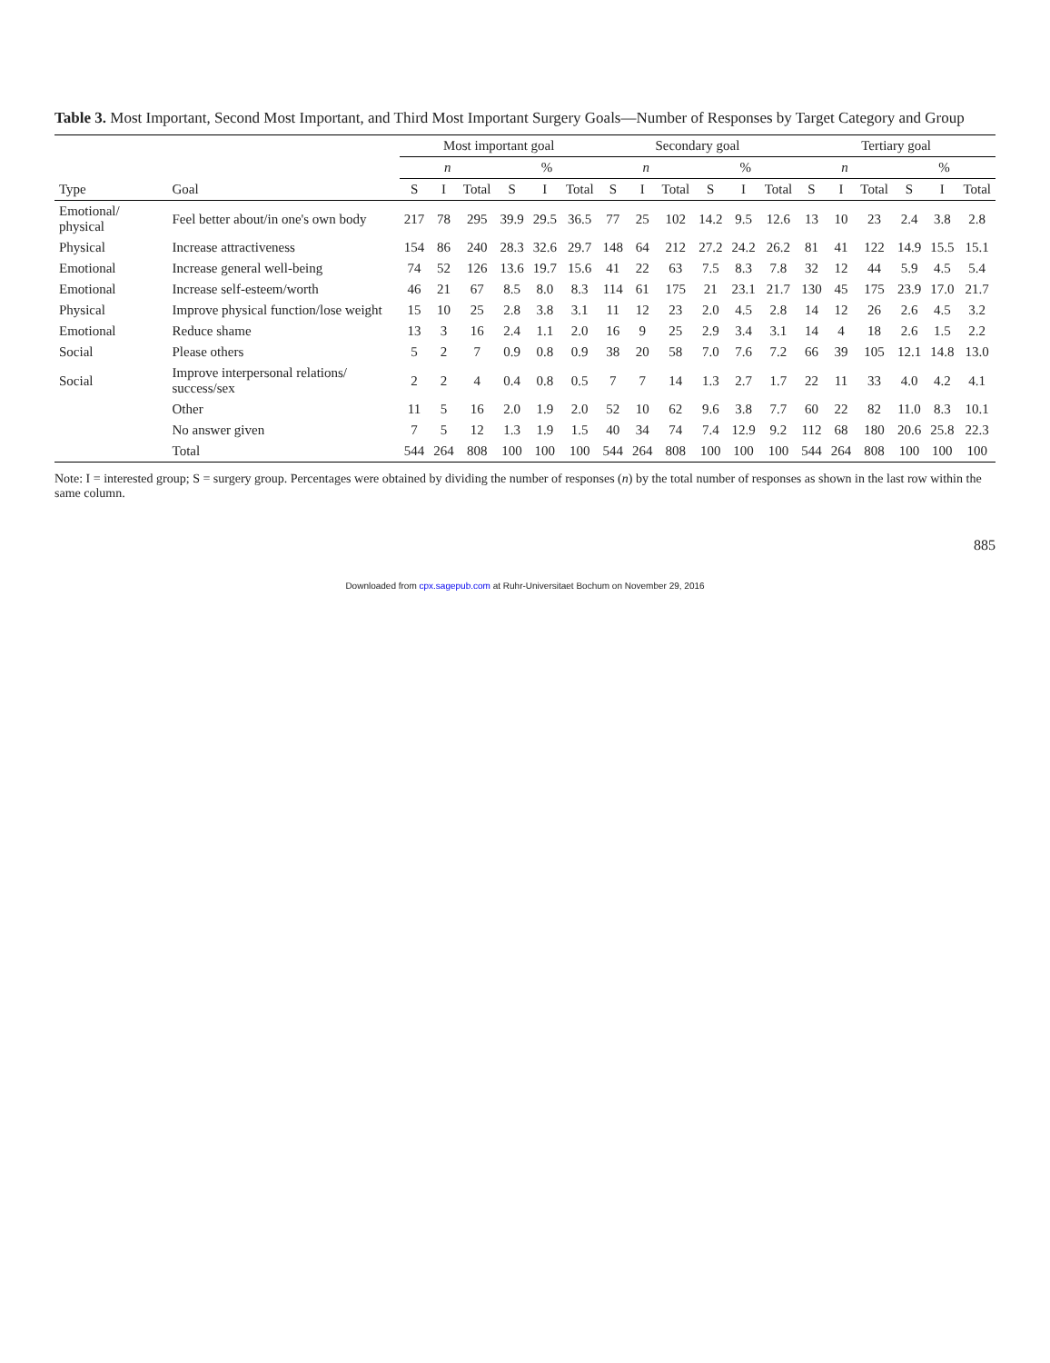Table 3. Most Important, Second Most Important, and Third Most Important Surgery Goals—Number of Responses by Target Category and Group
| | | Most important goal | | | | | | Secondary goal | | | | | | Tertiary goal | | | | | |
| --- | --- | --- | --- | --- | --- | --- | --- | --- | --- | --- | --- | --- | --- | --- | --- | --- | --- | --- | --- |
| | | n | | | % | | | n | | | % | | | n | | | % | | |
| Type | Goal | S | I | Total | S | I | Total | S | I | Total | S | I | Total | S | I | Total | S | I | Total |
| Emotional/ physical | Feel better about/in one's own body | 217 | 78 | 295 | 39.9 | 29.5 | 36.5 | 77 | 25 | 102 | 14.2 | 9.5 | 12.6 | 13 | 10 | 23 | 2.4 | 3.8 | 2.8 |
| Physical | Increase attractiveness | 154 | 86 | 240 | 28.3 | 32.6 | 29.7 | 148 | 64 | 212 | 27.2 | 24.2 | 26.2 | 81 | 41 | 122 | 14.9 | 15.5 | 15.1 |
| Emotional | Increase general well-being | 74 | 52 | 126 | 13.6 | 19.7 | 15.6 | 41 | 22 | 63 | 7.5 | 8.3 | 7.8 | 32 | 12 | 44 | 5.9 | 4.5 | 5.4 |
| Emotional | Increase self-esteem/worth | 46 | 21 | 67 | 8.5 | 8.0 | 8.3 | 114 | 61 | 175 | 21 | 23.1 | 21.7 | 130 | 45 | 175 | 23.9 | 17.0 | 21.7 |
| Physical | Improve physical function/lose weight | 15 | 10 | 25 | 2.8 | 3.8 | 3.1 | 11 | 12 | 23 | 2.0 | 4.5 | 2.8 | 14 | 12 | 26 | 2.6 | 4.5 | 3.2 |
| Emotional | Reduce shame | 13 | 3 | 16 | 2.4 | 1.1 | 2.0 | 16 | 9 | 25 | 2.9 | 3.4 | 3.1 | 14 | 4 | 18 | 2.6 | 1.5 | 2.2 |
| Social | Please others | 5 | 2 | 7 | 0.9 | 0.8 | 0.9 | 38 | 20 | 58 | 7.0 | 7.6 | 7.2 | 66 | 39 | 105 | 12.1 | 14.8 | 13.0 |
| Social | Improve interpersonal relations/ success/sex | 2 | 2 | 4 | 0.4 | 0.8 | 0.5 | 7 | 7 | 14 | 1.3 | 2.7 | 1.7 | 22 | 11 | 33 | 4.0 | 4.2 | 4.1 |
| | Other | 11 | 5 | 16 | 2.0 | 1.9 | 2.0 | 52 | 10 | 62 | 9.6 | 3.8 | 7.7 | 60 | 22 | 82 | 11.0 | 8.3 | 10.1 |
| | No answer given | 7 | 5 | 12 | 1.3 | 1.9 | 1.5 | 40 | 34 | 74 | 7.4 | 12.9 | 9.2 | 112 | 68 | 180 | 20.6 | 25.8 | 22.3 |
| | Total | 544 | 264 | 808 | 100 | 100 | 100 | 544 | 264 | 808 | 100 | 100 | 100 | 544 | 264 | 808 | 100 | 100 | 100 |
Note: I = interested group; S = surgery group. Percentages were obtained by dividing the number of responses (n) by the total number of responses as shown in the last row within the same column.
885
Downloaded from cpx.sagepub.com at Ruhr-Universitaet Bochum on November 29, 2016